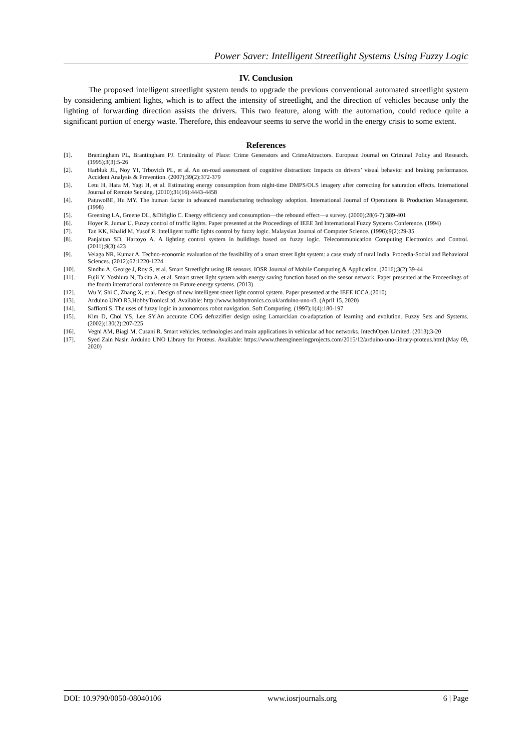Power Saver: Intelligent Streetlight Systems Using Fuzzy Logic
IV. Conclusion
The proposed intelligent streetlight system tends to upgrade the previous conventional automated streetlight system by considering ambient lights, which is to affect the intensity of streetlight, and the direction of vehicles because only the lighting of forwarding direction assists the drivers. This two feature, along with the automation, could reduce quite a significant portion of energy waste. Therefore, this endeavour seems to serve the world in the energy crisis to some extent.
References
[1]. Brantingham PL, Brantingham PJ. Criminality of Place: Crime Generators and CrimeAttractors. European Journal on Criminal Policy and Research. (1995);3(3):5-26
[2]. Harbluk JL, Noy YI, Trbovich PL, et al. An on-road assessment of cognitive distraction: Impacts on drivers’ visual behavior and braking performance. Accident Analysis & Prevention. (2007);39(2):372-379
[3]. Letu H, Hara M, Yagi H, et al. Estimating energy consumption from night-time DMPS/OLS imagery after correcting for saturation effects. International Journal of Remote Sensing. (2010);31(16):4443-4458
[4]. PatuwoBE, Hu MY. The human factor in advanced manufacturing technology adoption. International Journal of Operations & Production Management. (1998)
[5]. Greening LA, Greene DL, &Difiglio C. Energy efficiency and consumption—the rebound effect—a survey. (2000);28(6-7):389-401
[6]. Hoyer R, Jumar U. Fuzzy control of traffic lights. Paper presented at the Proceedings of IEEE 3rd International Fuzzy Systems Conference. (1994)
[7]. Tan KK, Khalid M, Yusof R. Intelligent traffic lights control by fuzzy logic. Malaysian Journal of Computer Science. (1996);9(2):29-35
[8]. Panjaitan SD, Hartoyo A. A lighting control system in buildings based on fuzzy logic. Telecommunication Computing Electronics and Control. (2011);9(3):423
[9]. Velaga NR, Kumar A. Techno-economic evaluation of the feasibility of a smart street light system: a case study of rural India. Procedia-Social and Behavioral Sciences. (2012);62:1220-1224
[10]. Sindhu A, George J, Roy S, et al. Smart Streetlight using IR sensors. IOSR Journal of Mobile Computing & Application. (2016);3(2):39-44
[11]. Fujii Y, Yoshiura N, Takita A, et al. Smart street light system with energy saving function based on the sensor network. Paper presented at the Proceedings of the fourth international conference on Future energy systems. (2013)
[12]. Wu Y, Shi C, Zhang X, et al. Design of new intelligent street light control system. Paper presented at the IEEE ICCA.(2010)
[13]. Arduino UNO R3.HobbyTronicsLtd. Available: http://www.hobbytronics.co.uk/arduino-uno-r3. (April 15, 2020)
[14]. Saffiotti S. The uses of fuzzy logic in autonomous robot navigation. Soft Computing. (1997);1(4):180-197
[15]. Kim D, Choi YS, Lee SY.An accurate COG defuzzifier design using Lamarckian co-adaptation of learning and evolution. Fuzzy Sets and Systems. (2002);130(2):207-225
[16]. Vegni AM, Biagi M, Cusani R. Smart vehicles, technologies and main applications in vehicular ad hoc networks. IntechOpen Limited. (2013);3-20
[17]. Syed Zain Nasir. Arduino UNO Library for Proteus. Available: https://www.theengineeringprojects.com/2015/12/arduino-uno-library-proteus.html.(May 09, 2020)
DOI: 10.9790/0050-08040106 www.iosrjournals.org 6 | Page